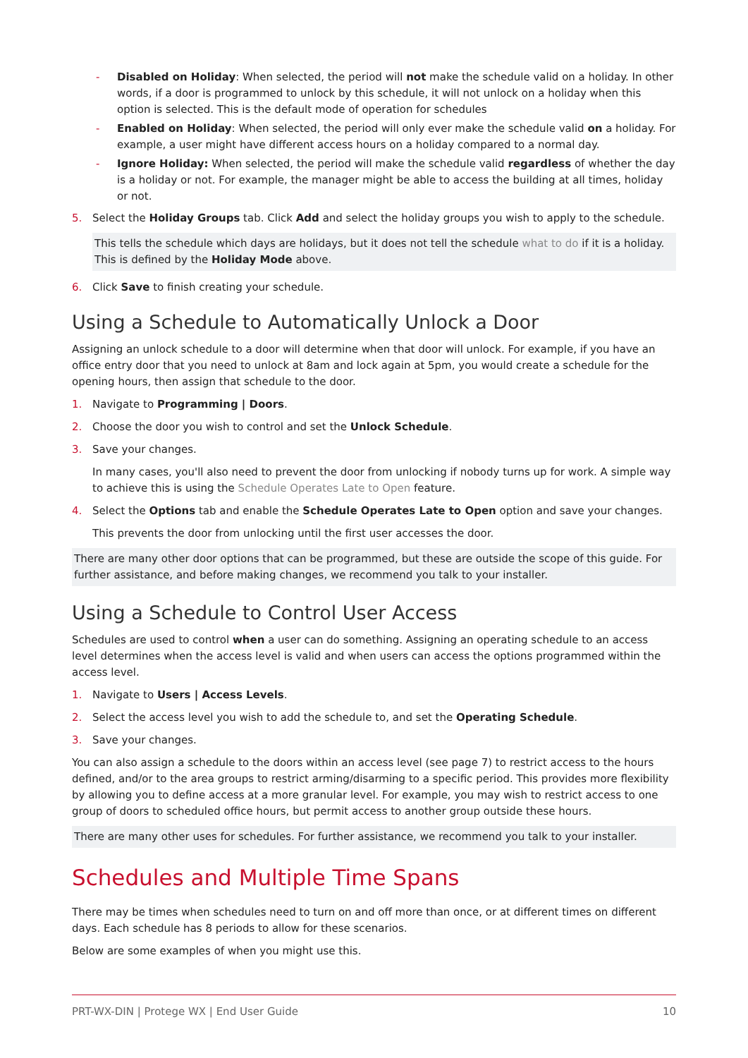- Disabled on Holiday: When selected, the period will not make the schedule valid on a holiday. In other words, if a door is programmed to unlock by this schedule, it will not unlock on a holiday when this option is selected. This is the default mode of operation for schedules
- Enabled on Holiday: When selected, the period will only ever make the schedule valid on a holiday. For example, a user might have different access hours on a holiday compared to a normal day.
- Ignore Holiday: When selected, the period will make the schedule valid regardless of whether the day is a holiday or not. For example, the manager might be able to access the building at all times, holiday or not.
5. Select the Holiday Groups tab. Click Add and select the holiday groups you wish to apply to the schedule.
This tells the schedule which days are holidays, but it does not tell the schedule what to do if it is a holiday. This is defined by the Holiday Mode above.
6. Click Save to finish creating your schedule.
Using a Schedule to Automatically Unlock a Door
Assigning an unlock schedule to a door will determine when that door will unlock. For example, if you have an office entry door that you need to unlock at 8am and lock again at 5pm, you would create a schedule for the opening hours, then assign that schedule to the door.
1. Navigate to Programming | Doors.
2. Choose the door you wish to control and set the Unlock Schedule.
3. Save your changes.
In many cases, you'll also need to prevent the door from unlocking if nobody turns up for work. A simple way to achieve this is using the Schedule Operates Late to Open feature.
4. Select the Options tab and enable the Schedule Operates Late to Open option and save your changes.
This prevents the door from unlocking until the first user accesses the door.
There are many other door options that can be programmed, but these are outside the scope of this guide. For further assistance, and before making changes, we recommend you talk to your installer.
Using a Schedule to Control User Access
Schedules are used to control when a user can do something. Assigning an operating schedule to an access level determines when the access level is valid and when users can access the options programmed within the access level.
1. Navigate to Users | Access Levels.
2. Select the access level you wish to add the schedule to, and set the Operating Schedule.
3. Save your changes.
You can also assign a schedule to the doors within an access level (see page 7) to restrict access to the hours defined, and/or to the area groups to restrict arming/disarming to a specific period. This provides more flexibility by allowing you to define access at a more granular level. For example, you may wish to restrict access to one group of doors to scheduled office hours, but permit access to another group outside these hours.
There are many other uses for schedules. For further assistance, we recommend you talk to your installer.
Schedules and Multiple Time Spans
There may be times when schedules need to turn on and off more than once, or at different times on different days. Each schedule has 8 periods to allow for these scenarios.
Below are some examples of when you might use this.
PRT-WX-DIN | Protege WX | End User Guide 10